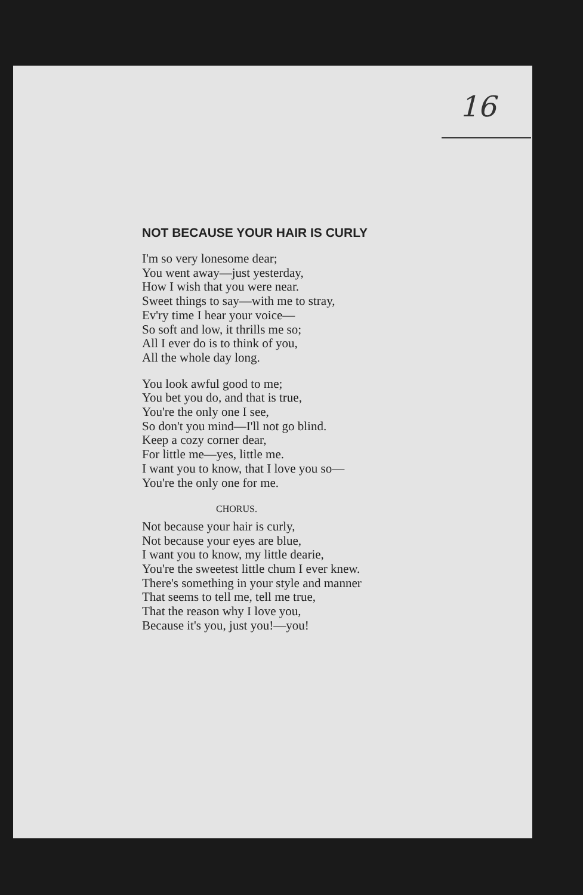16
NOT BECAUSE YOUR HAIR IS CURLY
I'm so very lonesome dear;
You went away—just yesterday,
How I wish that you were near.
Sweet things to say—with me to stray,
Ev'ry time I hear your voice—
So soft and low, it thrills me so;
All I ever do is to think of you,
All the whole day long.
You look awful good to me;
You bet you do, and that is true,
You're the only one I see,
So don't you mind—I'll not go blind.
Keep a cozy corner dear,
For little me—yes, little me.
I want you to know, that I love you so—
You're the only one for me.
CHORUS.
Not because your hair is curly,
Not because your eyes are blue,
I want you to know, my little dearie,
You're the sweetest little chum I ever knew.
There's something in your style and manner
That seems to tell me, tell me true,
That the reason why I love you,
Because it's you, just you!—you!